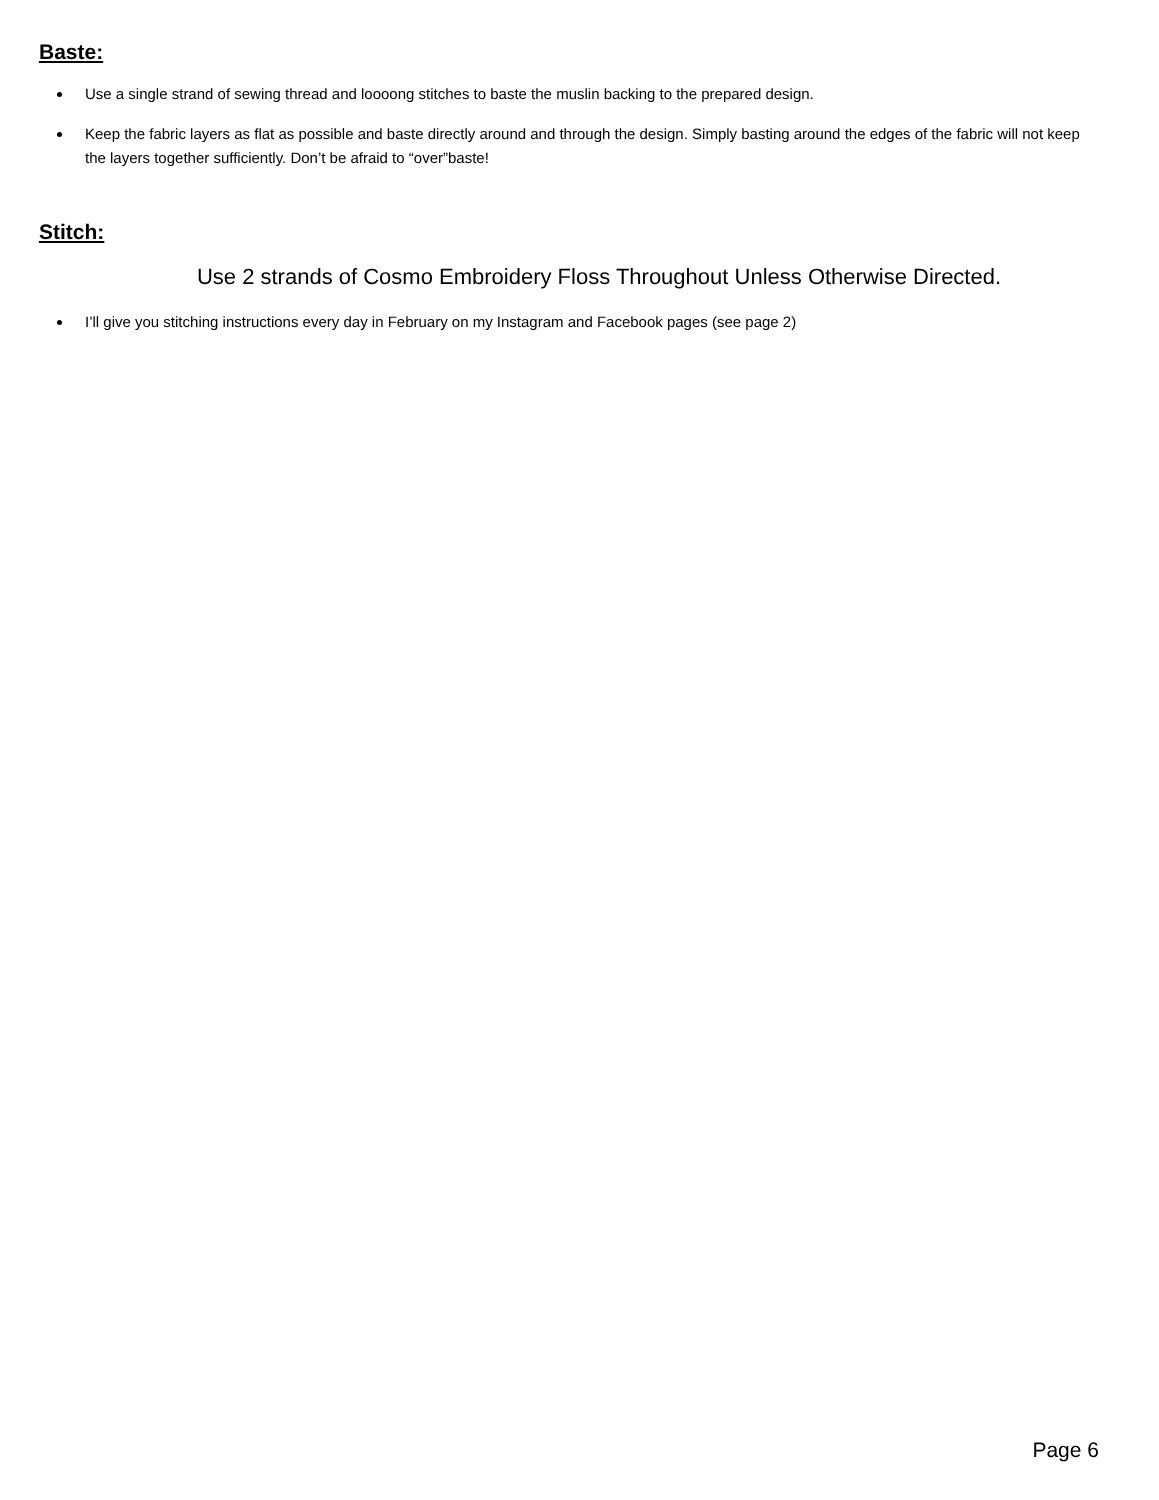Baste:
Use a single strand of sewing thread and loooong stitches to baste the muslin backing to the prepared design.
Keep the fabric layers as flat as possible and baste directly around and through the design. Simply basting around the edges of the fabric will not keep the layers together sufficiently. Don’t be afraid to “over”baste!
Stitch:
Use 2 strands of Cosmo Embroidery Floss Throughout Unless Otherwise Directed.
I’ll give you stitching instructions every day in February on my Instagram and Facebook pages (see page 2)
Page 6